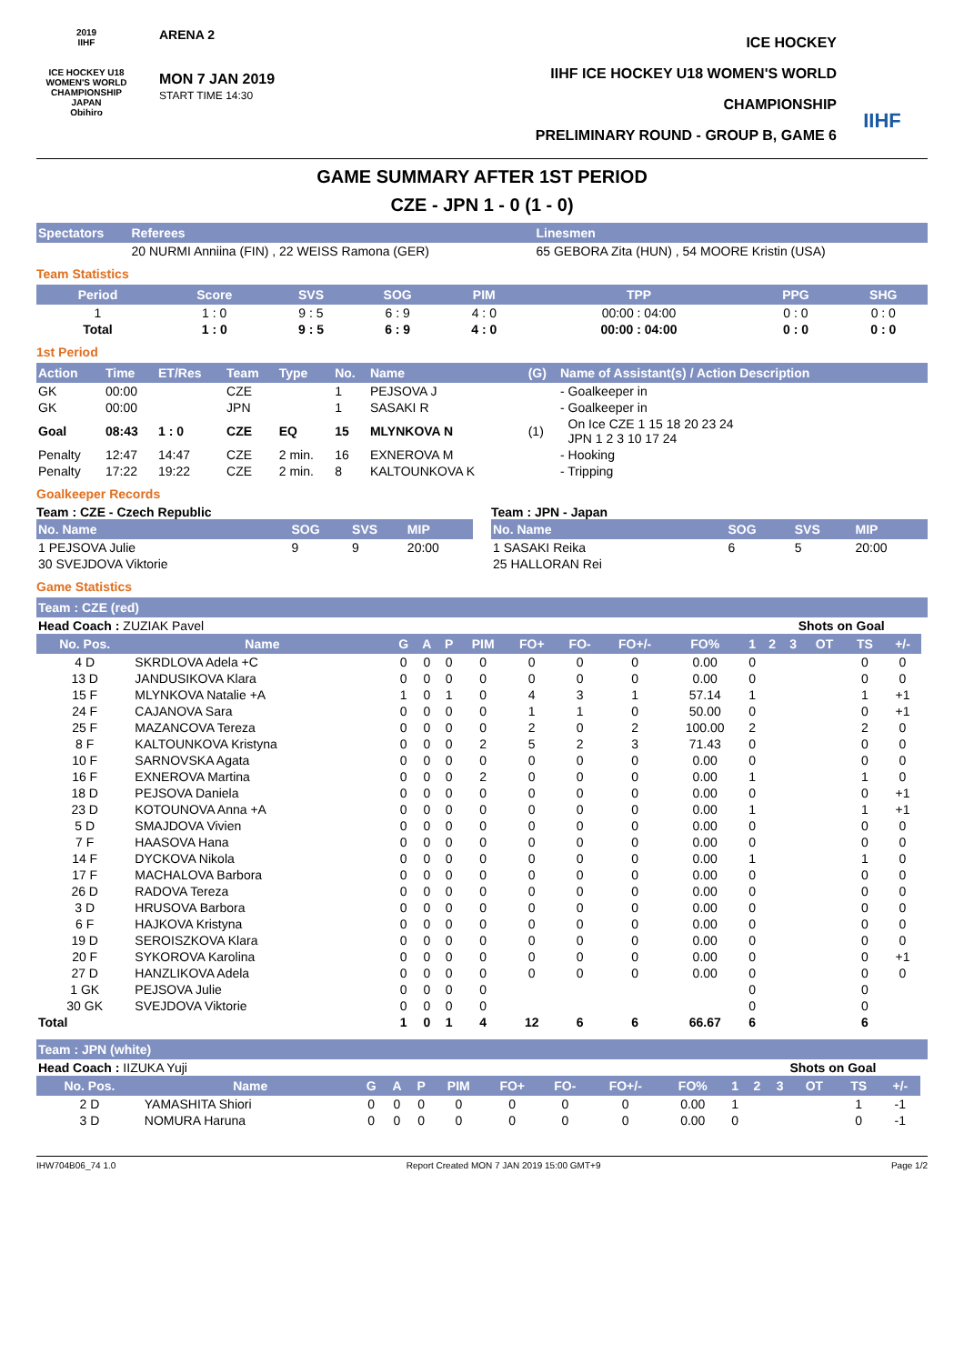2019
IIHF
ICE HOCKEY U18 WOMEN'S WORLD CHAMPIONSHIP
JAPAN
Obihiro
ARENA 2
MON 7 JAN 2019
START TIME 14:30
ICE HOCKEY
IIHF ICE HOCKEY U18 WOMEN'S WORLD CHAMPIONSHIP
PRELIMINARY ROUND - GROUP B, GAME 6
IIHF
GAME SUMMARY AFTER 1ST PERIOD
CZE - JPN 1 - 0 (1 - 0)
| Spectators | Referees | Linesmen |
| --- | --- | --- |
| | 20 NURMI Anniina (FIN) , 22 WEISS Ramona (GER) | 65 GEBORA Zita (HUN) , 54 MOORE Kristin (USA) |
Team Statistics
| Period | Score | SVS | SOG | PIM | TPP | PPG | SHG |
| --- | --- | --- | --- | --- | --- | --- | --- |
| 1 | 1 : 0 | 9 : 5 | 6 : 9 | 4 : 0 | 00:00 : 04:00 | 0 : 0 | 0 : 0 |
| Total | 1 : 0 | 9 : 5 | 6 : 9 | 4 : 0 | 00:00 : 04:00 | 0 : 0 | 0 : 0 |
1st Period
| Action | Time | ET/Res | Team | Type | No. | Name | (G) | Name of Assistant(s) / Action Description | |
| --- | --- | --- | --- | --- | --- | --- | --- | --- | --- |
| GK | 00:00 | | CZE | | 1 | PEJSOVA J | | - Goalkeeper in | |
| GK | 00:00 | | JPN | | 1 | SASAKI R | | - Goalkeeper in | |
| Goal | 08:43 | 1 : 0 | CZE | EQ | 15 | MLYNKOVA N | (1) | | On Ice CZE 1 15 18 20 23 24 JPN 1 2 3 10 17 24 |
| Penalty | 12:47 | 14:47 | CZE | 2 min. | 16 | EXNEROVA M | | - Hooking | |
| Penalty | 17:22 | 19:22 | CZE | 2 min. | 8 | KALTOUNKOVA K | | - Tripping | |
Goalkeeper Records
Team : CZE - Czech Republic
| No. Name | SOG | SVS | MIP |
| --- | --- | --- | --- |
| 1 PEJSOVA Julie | 9 | 9 | 20:00 |
| 30 SVEJDOVA Viktorie | | | |
Team : JPN - Japan
| No. Name | SOG | SVS | MIP |
| --- | --- | --- | --- |
| 1 SASAKI Reika | 6 | 5 | 20:00 |
| 25 HALLORAN Rei | | | |
Game Statistics
Team : CZE (red)
| Head Coach : ZUZIAK Pavel | | | | | | | | | | | Shots on Goal | | | | | |
| No. Pos. | Name | G | A | P | PIM | FO+ | FO- | FO+/- | FO% | 1 | 2 | 3 | OT | TS | +/- | |
| 4 D | SKRDLOVA Adela +C | 0 | 0 | 0 | 0 | 0 | 0 | 0 | 0.00 | 0 | | | | 0 | 0 | |
| 13 D | JANDUSIKOVA Klara | 0 | 0 | 0 | 0 | 0 | 0 | 0 | 0.00 | 0 | | | | 0 | 0 | |
| 15 F | MLYNKOVA Natalie +A | 1 | 0 | 1 | 0 | 4 | 3 | 1 | 57.14 | 1 | | | | 1 | +1 | |
| 24 F | CAJANOVA Sara | 0 | 0 | 0 | 0 | 1 | 1 | 0 | 50.00 | 0 | | | | 0 | +1 | |
| 25 F | MAZANCOVA Tereza | 0 | 0 | 0 | 0 | 2 | 0 | 2 | 100.00 | 2 | | | | 2 | 0 | |
| 8 F | KALTOUNKOVA Kristyna | 0 | 0 | 0 | 2 | 5 | 2 | 3 | 71.43 | 0 | | | | 0 | 0 | |
| 10 F | SARNOVSKA Agata | 0 | 0 | 0 | 0 | 0 | 0 | 0 | 0.00 | 0 | | | | 0 | 0 | |
| 16 F | EXNEROVA Martina | 0 | 0 | 0 | 2 | 0 | 0 | 0 | 0.00 | 1 | | | | 1 | 0 | |
| 18 D | PEJSOVA Daniela | 0 | 0 | 0 | 0 | 0 | 0 | 0 | 0.00 | 0 | | | | 0 | +1 | |
| 23 D | KOTOUNOVA Anna +A | 0 | 0 | 0 | 0 | 0 | 0 | 0 | 0.00 | 1 | | | | 1 | +1 | |
| 5 D | SMAJDOVA Vivien | 0 | 0 | 0 | 0 | 0 | 0 | 0 | 0.00 | 0 | | | | 0 | 0 | |
| 7 F | HAASOVA Hana | 0 | 0 | 0 | 0 | 0 | 0 | 0 | 0.00 | 0 | | | | 0 | 0 | |
| 14 F | DYCKOVA Nikola | 0 | 0 | 0 | 0 | 0 | 0 | 0 | 0.00 | 1 | | | | 1 | 0 | |
| 17 F | MACHALOVA Barbora | 0 | 0 | 0 | 0 | 0 | 0 | 0 | 0.00 | 0 | | | | 0 | 0 | |
| 26 D | RADOVA Tereza | 0 | 0 | 0 | 0 | 0 | 0 | 0 | 0.00 | 0 | | | | 0 | 0 | |
| 3 D | HRUSOVA Barbora | 0 | 0 | 0 | 0 | 0 | 0 | 0 | 0.00 | 0 | | | | 0 | 0 | |
| 6 F | HAJKOVA Kristyna | 0 | 0 | 0 | 0 | 0 | 0 | 0 | 0.00 | 0 | | | | 0 | 0 | |
| 19 D | SEROISZKOVA Klara | 0 | 0 | 0 | 0 | 0 | 0 | 0 | 0.00 | 0 | | | | 0 | 0 | |
| 20 F | SYKOROVA Karolina | 0 | 0 | 0 | 0 | 0 | 0 | 0 | 0.00 | 0 | | | | 0 | +1 | |
| 27 D | HANZLIKOVA Adela | 0 | 0 | 0 | 0 | 0 | 0 | 0 | 0.00 | 0 | | | | 0 | 0 | |
| 1 GK | PEJSOVA Julie | 0 | 0 | 0 | 0 | | | | | 0 | | | | 0 | | |
| 30 GK | SVEJDOVA Viktorie | 0 | 0 | 0 | 0 | | | | | 0 | | | | 0 | | |
| Total | | 1 | 0 | 1 | 4 | 12 | 6 | 6 | 66.67 | 6 | | | | 6 | | |
Team : JPN (white)
| Head Coach : IIZUKA Yuji | | | | | | | | | | | Shots on Goal | | | | | |
| No. Pos. | Name | G | A | P | PIM | FO+ | FO- | FO+/- | FO% | 1 | 2 | 3 | OT | TS | +/- | |
| 2 D | YAMASHITA Shiori | 0 | 0 | 0 | 0 | 0 | 0 | 0 | 0.00 | 1 | | | | 1 | -1 | |
| 3 D | NOMURA Haruna | 0 | 0 | 0 | 0 | 0 | 0 | 0 | 0.00 | 0 | | | | 0 | -1 | |
IHW704B06_74 1.0 Report Created MON 7 JAN 2019 15:00 GMT+9 Page 1/2